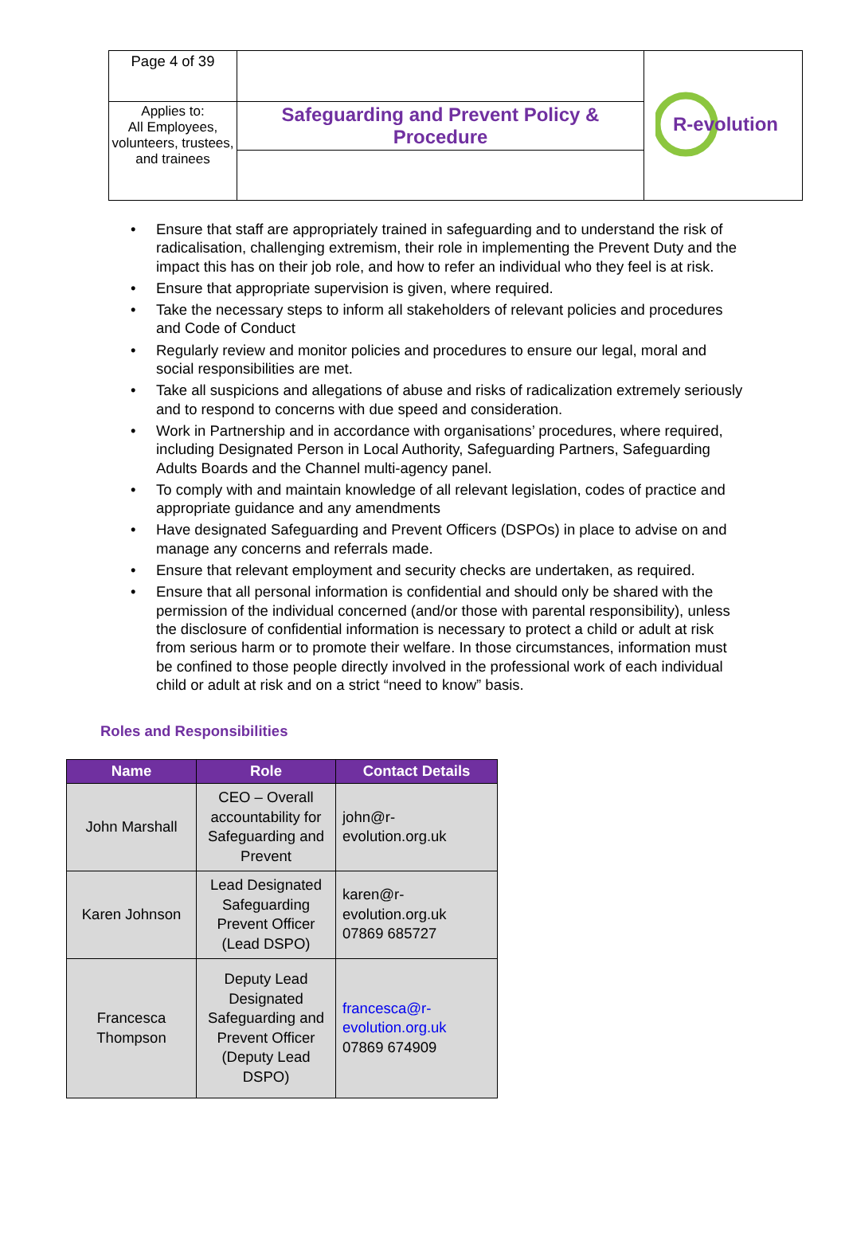| Page 4 of 39 | | R-evolution |
| Applies to: All Employees, volunteers, trustees, and trainees | Safeguarding and Prevent Policy & Procedure | |
• Ensure that staff are appropriately trained in safeguarding and to understand the risk of radicalisation, challenging extremism, their role in implementing the Prevent Duty and the impact this has on their job role, and how to refer an individual who they feel is at risk.
• Ensure that appropriate supervision is given, where required.
• Take the necessary steps to inform all stakeholders of relevant policies and procedures and Code of Conduct
• Regularly review and monitor policies and procedures to ensure our legal, moral and social responsibilities are met.
• Take all suspicions and allegations of abuse and risks of radicalization extremely seriously and to respond to concerns with due speed and consideration.
• Work in Partnership and in accordance with organisations’ procedures, where required, including Designated Person in Local Authority, Safeguarding Partners, Safeguarding Adults Boards and the Channel multi-agency panel.
• To comply with and maintain knowledge of all relevant legislation, codes of practice and appropriate guidance and any amendments
• Have designated Safeguarding and Prevent Officers (DSPOs) in place to advise on and manage any concerns and referrals made.
• Ensure that relevant employment and security checks are undertaken, as required.
• Ensure that all personal information is confidential and should only be shared with the permission of the individual concerned (and/or those with parental responsibility), unless the disclosure of confidential information is necessary to protect a child or adult at risk from serious harm or to promote their welfare. In those circumstances, information must be confined to those people directly involved in the professional work of each individual child or adult at risk and on a strict “need to know” basis.
Roles and Responsibilities
| Name | Role | Contact Details |
| --- | --- | --- |
| John Marshall | CEO – Overall accountability for Safeguarding and Prevent | john@r- evolution.org.uk |
| Karen Johnson | Lead Designated Safeguarding Prevent Officer (Lead DSPO) | karen@r- evolution.org.uk 07869 685727 |
| Francesca Thompson | Deputy Lead Designated Safeguarding and Prevent Officer (Deputy Lead DSPO) | francesca@r- evolution.org.uk 07869 674909 |